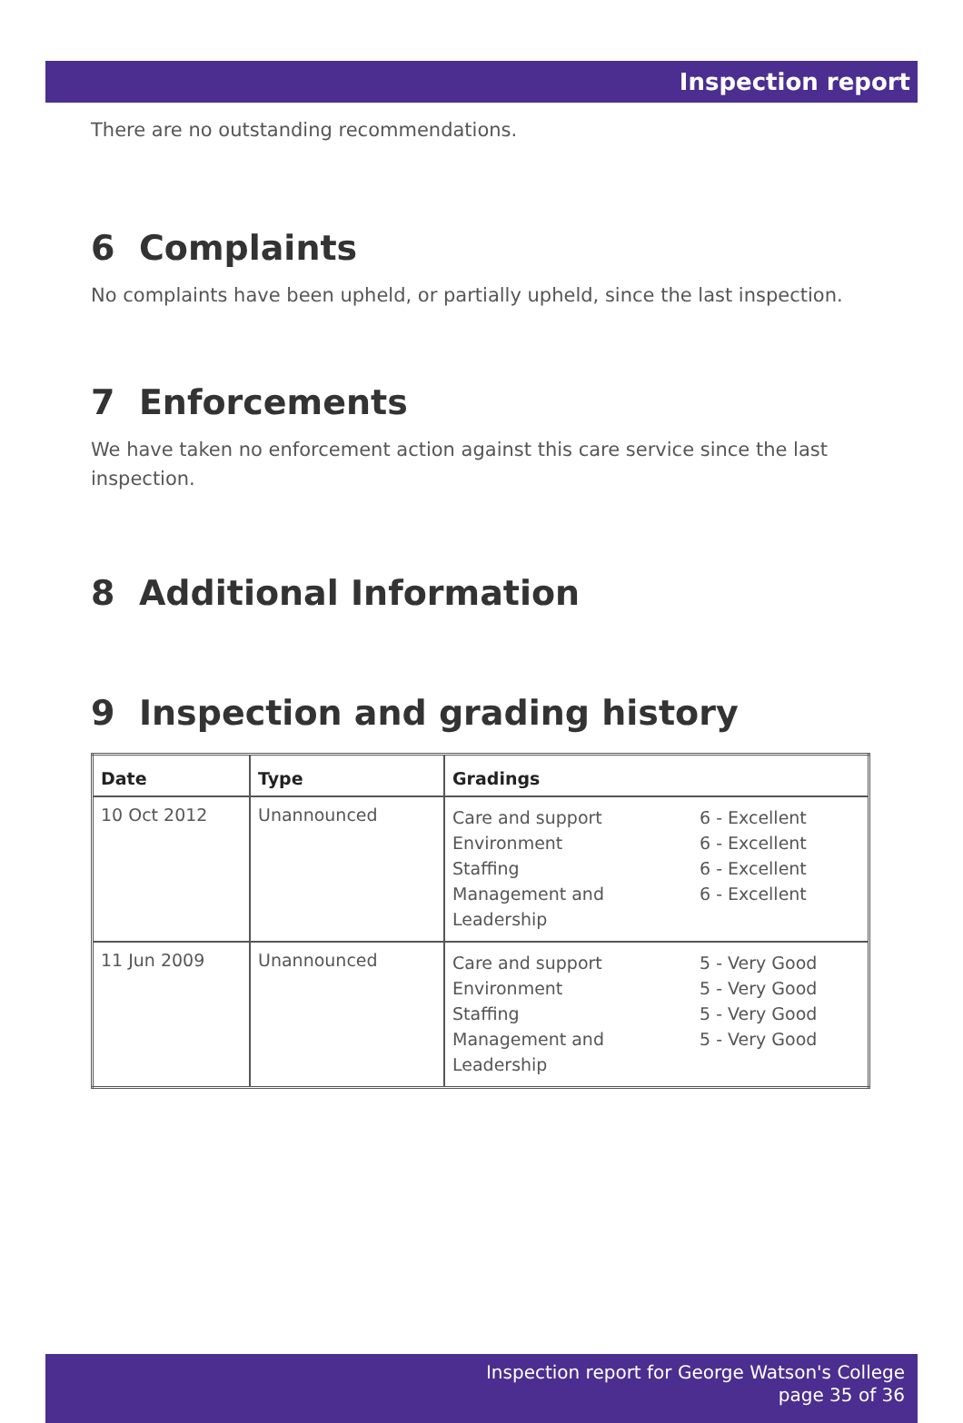Inspection report
There are no outstanding recommendations.
6 Complaints
No complaints have been upheld, or partially upheld, since the last inspection.
7 Enforcements
We have taken no enforcement action against this care service since the last inspection.
8 Additional Information
9 Inspection and grading history
| Date | Type | Gradings |
| --- | --- | --- |
| 10 Oct 2012 | Unannounced | Care and support Environment Staffing Management and Leadership 6 - Excellent 6 - Excellent 6 - Excellent 6 - Excellent |
| 11 Jun 2009 | Unannounced | Care and support Environment Staffing Management and Leadership 5 - Very Good 5 - Very Good 5 - Very Good 5 - Very Good |
Inspection report for George Watson's College
page 35 of 36